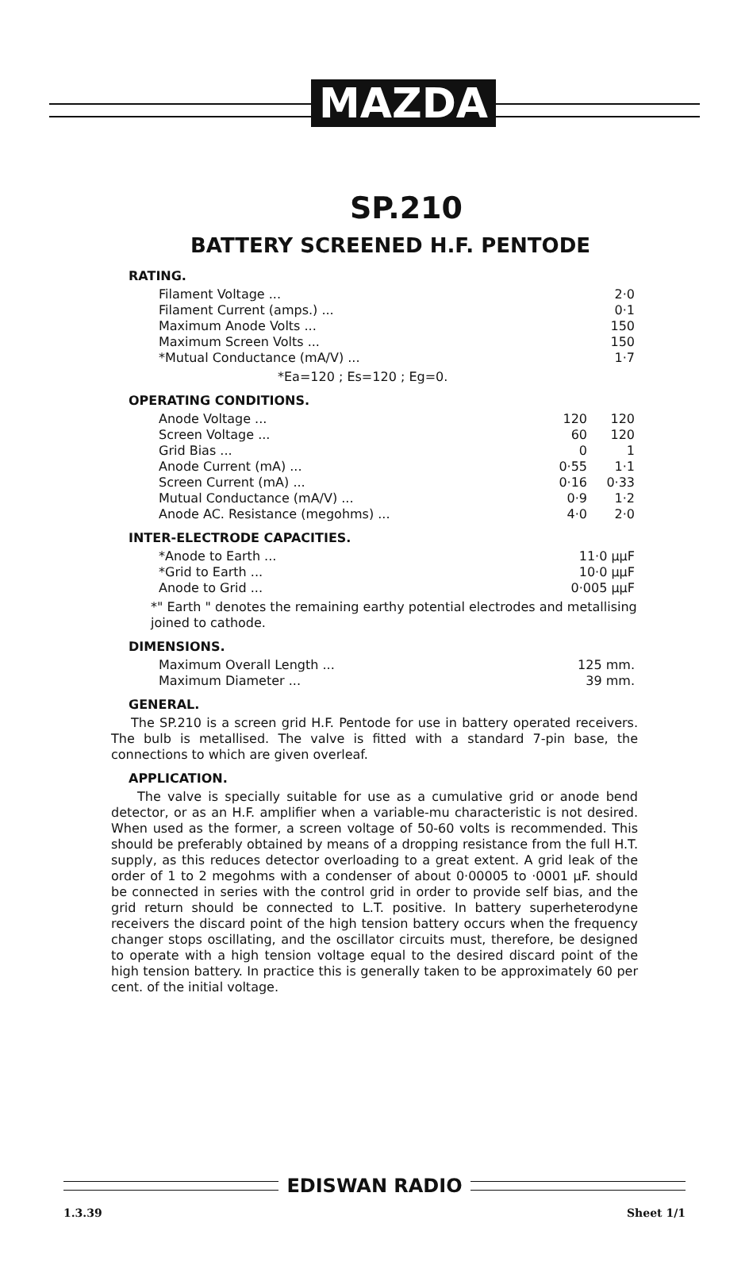MAZDA
SP.210
BATTERY SCREENED H.F. PENTODE
RATING.
| Filament Voltage ... | 2·0 |
| Filament Current (amps.) ... | 0·1 |
| Maximum Anode Volts ... | 150 |
| Maximum Screen Volts ... | 150 |
| *Mutual Conductance (mA/V) ... | 1·7 |
*Ea=120 ; Es=120 ; Eg=0.
OPERATING CONDITIONS.
| Anode Voltage ... | 120 | 120 |
| Screen Voltage ... | 60 | 120 |
| Grid Bias ... | 0 | 1 |
| Anode Current (mA) ... | 0·55 | 1·1 |
| Screen Current (mA) ... | 0·16 | 0·33 |
| Mutual Conductance (mA/V) ... | 0·9 | 1·2 |
| Anode AC. Resistance (megohms) ... | 4·0 | 2·0 |
INTER-ELECTRODE CAPACITIES.
| *Anode to Earth ... | 11·0 μμF |
| *Grid to Earth ... | 10·0 μμF |
| Anode to Grid ... | 0·005 μμF |
*" Earth " denotes the remaining earthy potential electrodes and metallising joined to cathode.
DIMENSIONS.
| Maximum Overall Length ... | 125 mm. |
| Maximum Diameter ... | 39 mm. |
GENERAL.
The SP.210 is a screen grid H.F. Pentode for use in battery operated receivers. The bulb is metallised. The valve is fitted with a standard 7-pin base, the connections to which are given overleaf.
APPLICATION.
The valve is specially suitable for use as a cumulative grid or anode bend detector, or as an H.F. amplifier when a variable-mu characteristic is not desired. When used as the former, a screen voltage of 50-60 volts is recommended. This should be preferably obtained by means of a dropping resistance from the full H.T. supply, as this reduces detector overloading to a great extent. A grid leak of the order of 1 to 2 megohms with a condenser of about 0·00005 to ·0001 μF. should be connected in series with the control grid in order to provide self bias, and the grid return should be connected to L.T. positive. In battery superheterodyne receivers the discard point of the high tension battery occurs when the frequency changer stops oscillating, and the oscillator circuits must, therefore, be designed to operate with a high tension voltage equal to the desired discard point of the high tension battery. In practice this is generally taken to be approximately 60 per cent. of the initial voltage.
EDISWAN RADIO
1.3.39 Sheet 1/1